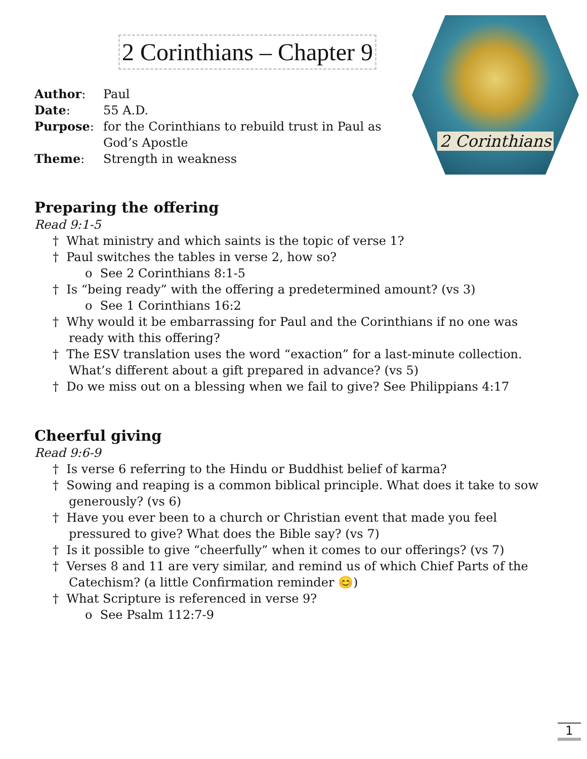2 Corinthians – Chapter 9
2 Corinthians
| Author : | Paul |
| Date : | 55 A.D. |
| Purpose : | for the Corinthians to rebuild trust in Paul as God’s Apostle |
| Theme : | Strength in weakness |
Preparing the offering
Read 9:1-5
† What ministry and which saints is the topic of verse 1?
† Paul switches the tables in verse 2, how so?
o See 2 Corinthians 8:1-5
† Is “being ready” with the offering a predetermined amount? (vs 3)
o See 1 Corinthians 16:2
† Why would it be embarrassing for Paul and the Corinthians if no one was ready with this offering?
† The ESV translation uses the word “exaction” for a last-minute collection. What’s different about a gift prepared in advance? (vs 5)
† Do we miss out on a blessing when we fail to give? See Philippians 4:17
Cheerful giving
Read 9:6-9
† Is verse 6 referring to the Hindu or Buddhist belief of karma?
† Sowing and reaping is a common biblical principle. What does it take to sow generously? (vs 6)
† Have you ever been to a church or Christian event that made you feel pressured to give? What does the Bible say? (vs 7)
† Is it possible to give “cheerfully” when it comes to our offerings? (vs 7)
† Verses 8 and 11 are very similar, and remind us of which Chief Parts of the Catechism? (a little Confirmation reminder 😊)
† What Scripture is referenced in verse 9?
o See Psalm 112:7-9
1